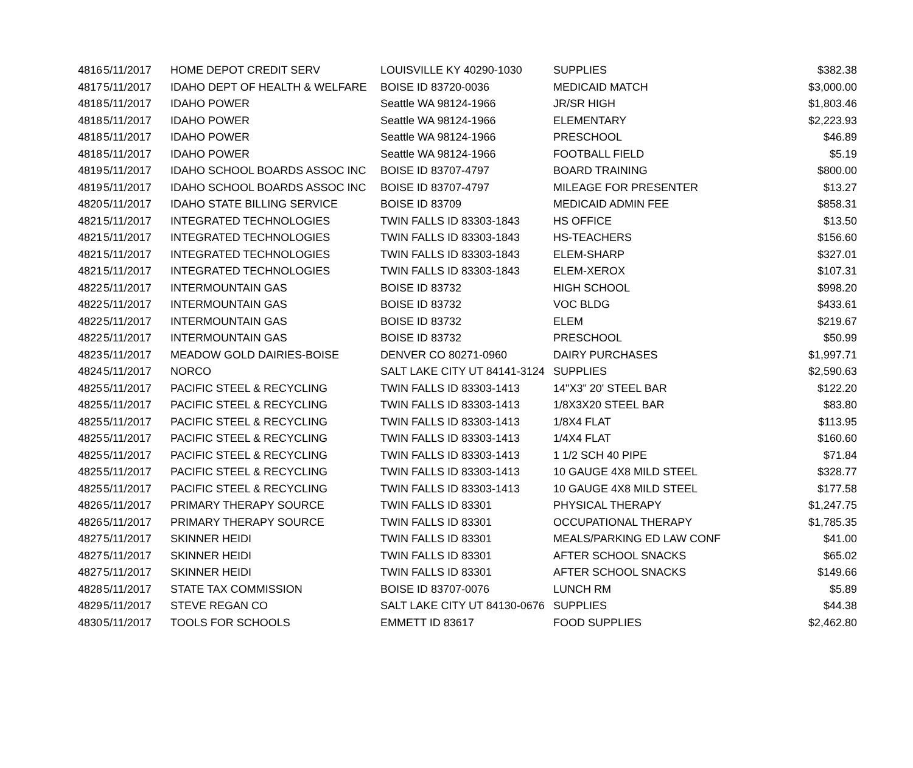| 4816 | 5/11/2017 | HOME DEPOT CREDIT SERV | LOUISVILLE KY 40290-1030 | SUPPLIES | $382.38 |
| 4817 | 5/11/2017 | IDAHO DEPT OF HEALTH & WELFARE | BOISE ID 83720-0036 | MEDICAID MATCH | $3,000.00 |
| 4818 | 5/11/2017 | IDAHO POWER | Seattle WA 98124-1966 | JR/SR HIGH | $1,803.46 |
| 4818 | 5/11/2017 | IDAHO POWER | Seattle WA 98124-1966 | ELEMENTARY | $2,223.93 |
| 4818 | 5/11/2017 | IDAHO POWER | Seattle WA 98124-1966 | PRESCHOOL | $46.89 |
| 4818 | 5/11/2017 | IDAHO POWER | Seattle WA 98124-1966 | FOOTBALL FIELD | $5.19 |
| 4819 | 5/11/2017 | IDAHO SCHOOL BOARDS ASSOC INC | BOISE ID 83707-4797 | BOARD TRAINING | $800.00 |
| 4819 | 5/11/2017 | IDAHO SCHOOL BOARDS ASSOC INC | BOISE ID 83707-4797 | MILEAGE FOR PRESENTER | $13.27 |
| 4820 | 5/11/2017 | IDAHO STATE BILLING SERVICE | BOISE ID 83709 | MEDICAID ADMIN FEE | $858.31 |
| 4821 | 5/11/2017 | INTEGRATED TECHNOLOGIES | TWIN FALLS ID 83303-1843 | HS OFFICE | $13.50 |
| 4821 | 5/11/2017 | INTEGRATED TECHNOLOGIES | TWIN FALLS ID 83303-1843 | HS-TEACHERS | $156.60 |
| 4821 | 5/11/2017 | INTEGRATED TECHNOLOGIES | TWIN FALLS ID 83303-1843 | ELEM-SHARP | $327.01 |
| 4821 | 5/11/2017 | INTEGRATED TECHNOLOGIES | TWIN FALLS ID 83303-1843 | ELEM-XEROX | $107.31 |
| 4822 | 5/11/2017 | INTERMOUNTAIN GAS | BOISE ID 83732 | HIGH SCHOOL | $998.20 |
| 4822 | 5/11/2017 | INTERMOUNTAIN GAS | BOISE ID 83732 | VOC BLDG | $433.61 |
| 4822 | 5/11/2017 | INTERMOUNTAIN GAS | BOISE ID 83732 | ELEM | $219.67 |
| 4822 | 5/11/2017 | INTERMOUNTAIN GAS | BOISE ID 83732 | PRESCHOOL | $50.99 |
| 4823 | 5/11/2017 | MEADOW GOLD DAIRIES-BOISE | DENVER CO 80271-0960 | DAIRY PURCHASES | $1,997.71 |
| 4824 | 5/11/2017 | NORCO | SALT LAKE CITY UT 84141-3124 | SUPPLIES | $2,590.63 |
| 4825 | 5/11/2017 | PACIFIC STEEL & RECYCLING | TWIN FALLS ID 83303-1413 | 14"X3" 20' STEEL BAR | $122.20 |
| 4825 | 5/11/2017 | PACIFIC STEEL & RECYCLING | TWIN FALLS ID 83303-1413 | 1/8X3X20 STEEL BAR | $83.80 |
| 4825 | 5/11/2017 | PACIFIC STEEL & RECYCLING | TWIN FALLS ID 83303-1413 | 1/8X4 FLAT | $113.95 |
| 4825 | 5/11/2017 | PACIFIC STEEL & RECYCLING | TWIN FALLS ID 83303-1413 | 1/4X4 FLAT | $160.60 |
| 4825 | 5/11/2017 | PACIFIC STEEL & RECYCLING | TWIN FALLS ID 83303-1413 | 1 1/2 SCH 40 PIPE | $71.84 |
| 4825 | 5/11/2017 | PACIFIC STEEL & RECYCLING | TWIN FALLS ID 83303-1413 | 10 GAUGE 4X8 MILD STEEL | $328.77 |
| 4825 | 5/11/2017 | PACIFIC STEEL & RECYCLING | TWIN FALLS ID 83303-1413 | 10 GAUGE 4X8 MILD STEEL | $177.58 |
| 4826 | 5/11/2017 | PRIMARY THERAPY SOURCE | TWIN FALLS ID 83301 | PHYSICAL THERAPY | $1,247.75 |
| 4826 | 5/11/2017 | PRIMARY THERAPY SOURCE | TWIN FALLS ID 83301 | OCCUPATIONAL THERAPY | $1,785.35 |
| 4827 | 5/11/2017 | SKINNER HEIDI | TWIN FALLS ID 83301 | MEALS/PARKING ED LAW CONF | $41.00 |
| 4827 | 5/11/2017 | SKINNER HEIDI | TWIN FALLS ID 83301 | AFTER SCHOOL SNACKS | $65.02 |
| 4827 | 5/11/2017 | SKINNER HEIDI | TWIN FALLS ID 83301 | AFTER SCHOOL SNACKS | $149.66 |
| 4828 | 5/11/2017 | STATE TAX COMMISSION | BOISE ID 83707-0076 | LUNCH RM | $5.89 |
| 4829 | 5/11/2017 | STEVE REGAN CO | SALT LAKE CITY UT 84130-0676 | SUPPLIES | $44.38 |
| 4830 | 5/11/2017 | TOOLS FOR SCHOOLS | EMMETT ID 83617 | FOOD SUPPLIES | $2,462.80 |